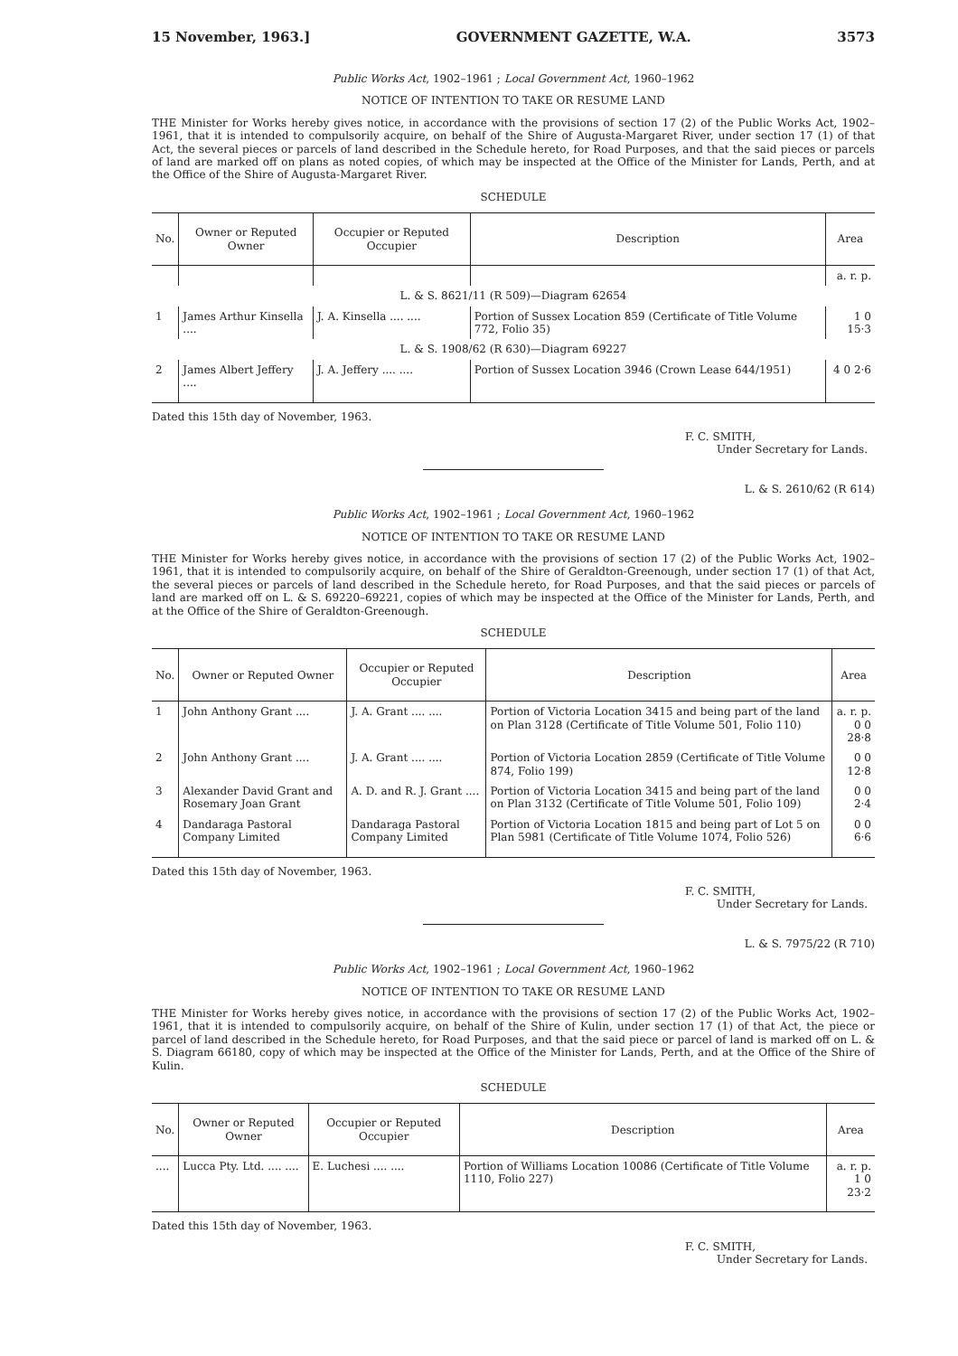15 November, 1963.] GOVERNMENT GAZETTE, W.A. 3573
Public Works Act, 1902–1961 ; Local Government Act, 1960–1962
NOTICE OF INTENTION TO TAKE OR RESUME LAND
THE Minister for Works hereby gives notice, in accordance with the provisions of section 17 (2) of the Public Works Act, 1902–1961, that it is intended to compulsorily acquire, on behalf of the Shire of Augusta-Margaret River, under section 17 (1) of that Act, the several pieces or parcels of land described in the Schedule hereto, for Road Purposes, and that the said pieces or parcels of land are marked off on plans as noted copies, of which may be inspected at the Office of the Minister for Lands, Perth, and at the Office of the Shire of Augusta-Margaret River.
SCHEDULE
| No. | Owner or Reputed Owner | Occupier or Reputed Occupier | Description | Area |
| --- | --- | --- | --- | --- |
| | | | | a. r. p. |
| L. & S. 8621/11 (R 509)—Diagram 62654 | | | | |
| 1 | James Arthur Kinsella .... | J. A. Kinsella .... .... | Portion of Sussex Location 859 (Certificate of Title Volume 772, Folio 35) | 1 0 15·3 |
| L. & S. 1908/62 (R 630)—Diagram 69227 | | | | |
| 2 | James Albert Jeffery .... | J. A. Jeffery .... .... | Portion of Sussex Location 3946 (Crown Lease 644/1951) | 4 0 2·6 |
Dated this 15th day of November, 1963.
F. C. SMITH,
Under Secretary for Lands.
L. & S. 2610/62 (R 614)
Public Works Act, 1902–1961 ; Local Government Act, 1960–1962
NOTICE OF INTENTION TO TAKE OR RESUME LAND
THE Minister for Works hereby gives notice, in accordance with the provisions of section 17 (2) of the Public Works Act, 1902–1961, that it is intended to compulsorily acquire, on behalf of the Shire of Geraldton-Greenough, under section 17 (1) of that Act, the several pieces or parcels of land described in the Schedule hereto, for Road Purposes, and that the said pieces or parcels of land are marked off on L. & S. 69220–69221, copies of which may be inspected at the Office of the Minister for Lands, Perth, and at the Office of the Shire of Geraldton-Greenough.
SCHEDULE
| No. | Owner or Reputed Owner | Occupier or Reputed Occupier | Description | Area |
| --- | --- | --- | --- | --- |
| 1 | John Anthony Grant .... | J. A. Grant .... .... | Portion of Victoria Location 3415 and being part of the land on Plan 3128 (Certificate of Title Volume 501, Folio 110) | a. r. p. 0 0 28·8 |
| 2 | John Anthony Grant .... | J. A. Grant .... .... | Portion of Victoria Location 2859 (Certificate of Title Volume 874, Folio 199) | 0 0 12·8 |
| 3 | Alexander David Grant and Rosemary Joan Grant | A. D. and R. J. Grant .... | Portion of Victoria Location 3415 and being part of the land on Plan 3132 (Certificate of Title Volume 501, Folio 109) | 0 0 2·4 |
| 4 | Dandaraga Pastoral Company Limited | Dandaraga Pastoral Company Limited | Portion of Victoria Location 1815 and being part of Lot 5 on Plan 5981 (Certificate of Title Volume 1074, Folio 526) | 0 0 6·6 |
Dated this 15th day of November, 1963.
F. C. SMITH,
Under Secretary for Lands.
L. & S. 7975/22 (R 710)
Public Works Act, 1902–1961 ; Local Government Act, 1960–1962
NOTICE OF INTENTION TO TAKE OR RESUME LAND
THE Minister for Works hereby gives notice, in accordance with the provisions of section 17 (2) of the Public Works Act, 1902–1961, that it is intended to compulsorily acquire, on behalf of the Shire of Kulin, under section 17 (1) of that Act, the piece or parcel of land described in the Schedule hereto, for Road Purposes, and that the said piece or parcel of land is marked off on L. & S. Diagram 66180, copy of which may be inspected at the Office of the Minister for Lands, Perth, and at the Office of the Shire of Kulin.
SCHEDULE
| No. | Owner or Reputed Owner | Occupier or Reputed Occupier | Description | Area |
| --- | --- | --- | --- | --- |
| .... | Lucca Pty. Ltd. .... .... | E. Luchesi .... .... | Portion of Williams Location 10086 (Certificate of Title Volume 1110, Folio 227) | a. r. p. 1 0 23·2 |
Dated this 15th day of November, 1963.
F. C. SMITH,
Under Secretary for Lands.